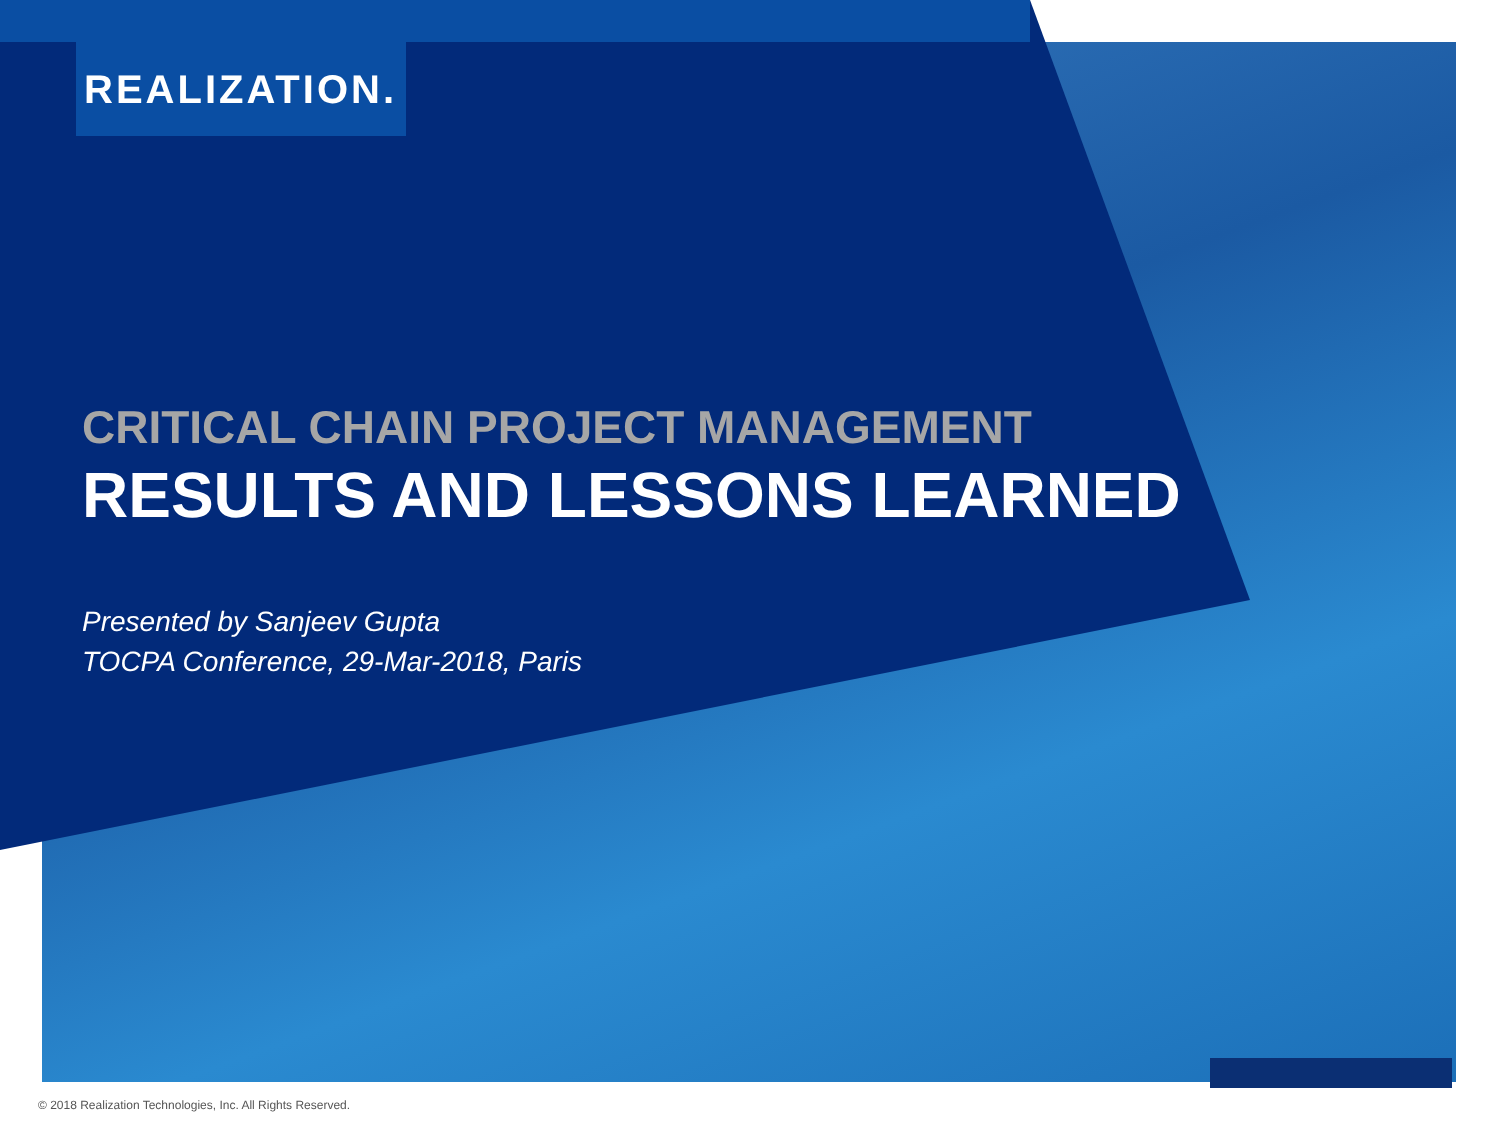REALIZATION.
CRITICAL CHAIN PROJECT MANAGEMENT
RESULTS AND LESSONS LEARNED
Presented by Sanjeev Gupta
TOCPA Conference, 29-Mar-2018, Paris
© 2018 Realization Technologies, Inc. All Rights Reserved.